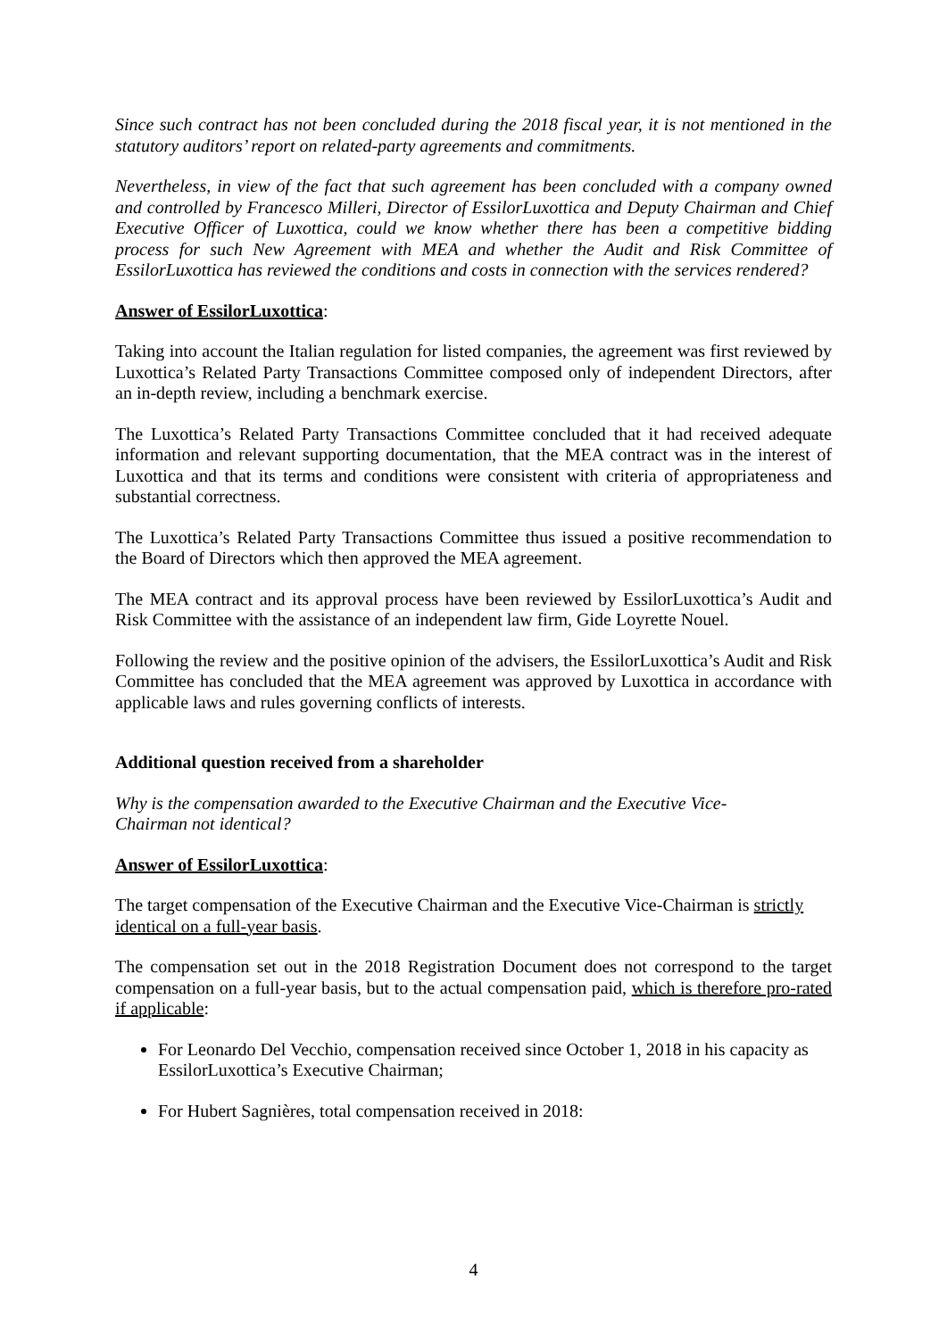Since such contract has not been concluded during the 2018 fiscal year, it is not mentioned in the statutory auditors’ report on related-party agreements and commitments.
Nevertheless, in view of the fact that such agreement has been concluded with a company owned and controlled by Francesco Milleri, Director of EssilorLuxottica and Deputy Chairman and Chief Executive Officer of Luxottica, could we know whether there has been a competitive bidding process for such New Agreement with MEA and whether the Audit and Risk Committee of EssilorLuxottica has reviewed the conditions and costs in connection with the services rendered?
Answer of EssilorLuxottica:
Taking into account the Italian regulation for listed companies, the agreement was first reviewed by Luxottica’s Related Party Transactions Committee composed only of independent Directors, after an in-depth review, including a benchmark exercise.
The Luxottica’s Related Party Transactions Committee concluded that it had received adequate information and relevant supporting documentation, that the MEA contract was in the interest of Luxottica and that its terms and conditions were consistent with criteria of appropriateness and substantial correctness.
The Luxottica’s Related Party Transactions Committee thus issued a positive recommendation to the Board of Directors which then approved the MEA agreement.
The MEA contract and its approval process have been reviewed by EssilorLuxottica’s Audit and Risk Committee with the assistance of an independent law firm, Gide Loyrette Nouel.
Following the review and the positive opinion of the advisers, the EssilorLuxottica’s Audit and Risk Committee has concluded that the MEA agreement was approved by Luxottica in accordance with applicable laws and rules governing conflicts of interests.
Additional question received from a shareholder
Why is the compensation awarded to the Executive Chairman and the Executive Vice-
Chairman not identical?
Answer of EssilorLuxottica:
The target compensation of the Executive Chairman and the Executive Vice-Chairman is strictly identical on a full-year basis.
The compensation set out in the 2018 Registration Document does not correspond to the target compensation on a full-year basis, but to the actual compensation paid, which is therefore pro-rated if applicable:
For Leonardo Del Vecchio, compensation received since October 1, 2018 in his capacity as EssilorLuxottica’s Executive Chairman;
For Hubert Sagnières, total compensation received in 2018:
4